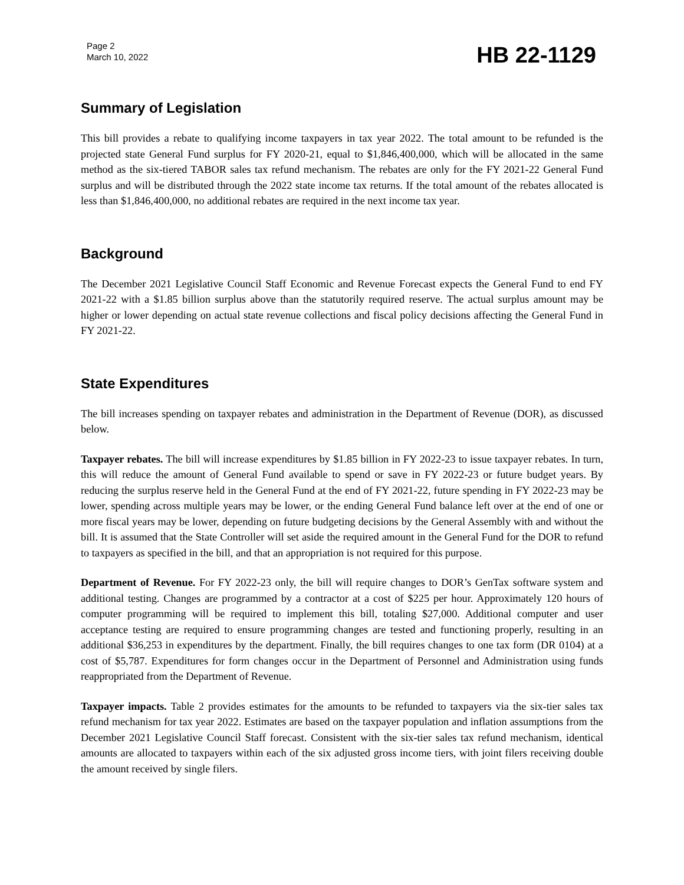Page 2
March 10, 2022
HB 22-1129
Summary of Legislation
This bill provides a rebate to qualifying income taxpayers in tax year 2022. The total amount to be refunded is the projected state General Fund surplus for FY 2020-21, equal to $1,846,400,000, which will be allocated in the same method as the six-tiered TABOR sales tax refund mechanism. The rebates are only for the FY 2021-22 General Fund surplus and will be distributed through the 2022 state income tax returns. If the total amount of the rebates allocated is less than $1,846,400,000, no additional rebates are required in the next income tax year.
Background
The December 2021 Legislative Council Staff Economic and Revenue Forecast expects the General Fund to end FY 2021-22 with a $1.85 billion surplus above than the statutorily required reserve. The actual surplus amount may be higher or lower depending on actual state revenue collections and fiscal policy decisions affecting the General Fund in FY 2021-22.
State Expenditures
The bill increases spending on taxpayer rebates and administration in the Department of Revenue (DOR), as discussed below.
Taxpayer rebates. The bill will increase expenditures by $1.85 billion in FY 2022-23 to issue taxpayer rebates. In turn, this will reduce the amount of General Fund available to spend or save in FY 2022-23 or future budget years. By reducing the surplus reserve held in the General Fund at the end of FY 2021-22, future spending in FY 2022-23 may be lower, spending across multiple years may be lower, or the ending General Fund balance left over at the end of one or more fiscal years may be lower, depending on future budgeting decisions by the General Assembly with and without the bill. It is assumed that the State Controller will set aside the required amount in the General Fund for the DOR to refund to taxpayers as specified in the bill, and that an appropriation is not required for this purpose.
Department of Revenue. For FY 2022-23 only, the bill will require changes to DOR’s GenTax software system and additional testing. Changes are programmed by a contractor at a cost of $225 per hour. Approximately 120 hours of computer programming will be required to implement this bill, totaling $27,000. Additional computer and user acceptance testing are required to ensure programming changes are tested and functioning properly, resulting in an additional $36,253 in expenditures by the department. Finally, the bill requires changes to one tax form (DR 0104) at a cost of $5,787. Expenditures for form changes occur in the Department of Personnel and Administration using funds reappropriated from the Department of Revenue.
Taxpayer impacts. Table 2 provides estimates for the amounts to be refunded to taxpayers via the six-tier sales tax refund mechanism for tax year 2022. Estimates are based on the taxpayer population and inflation assumptions from the December 2021 Legislative Council Staff forecast. Consistent with the six-tier sales tax refund mechanism, identical amounts are allocated to taxpayers within each of the six adjusted gross income tiers, with joint filers receiving double the amount received by single filers.